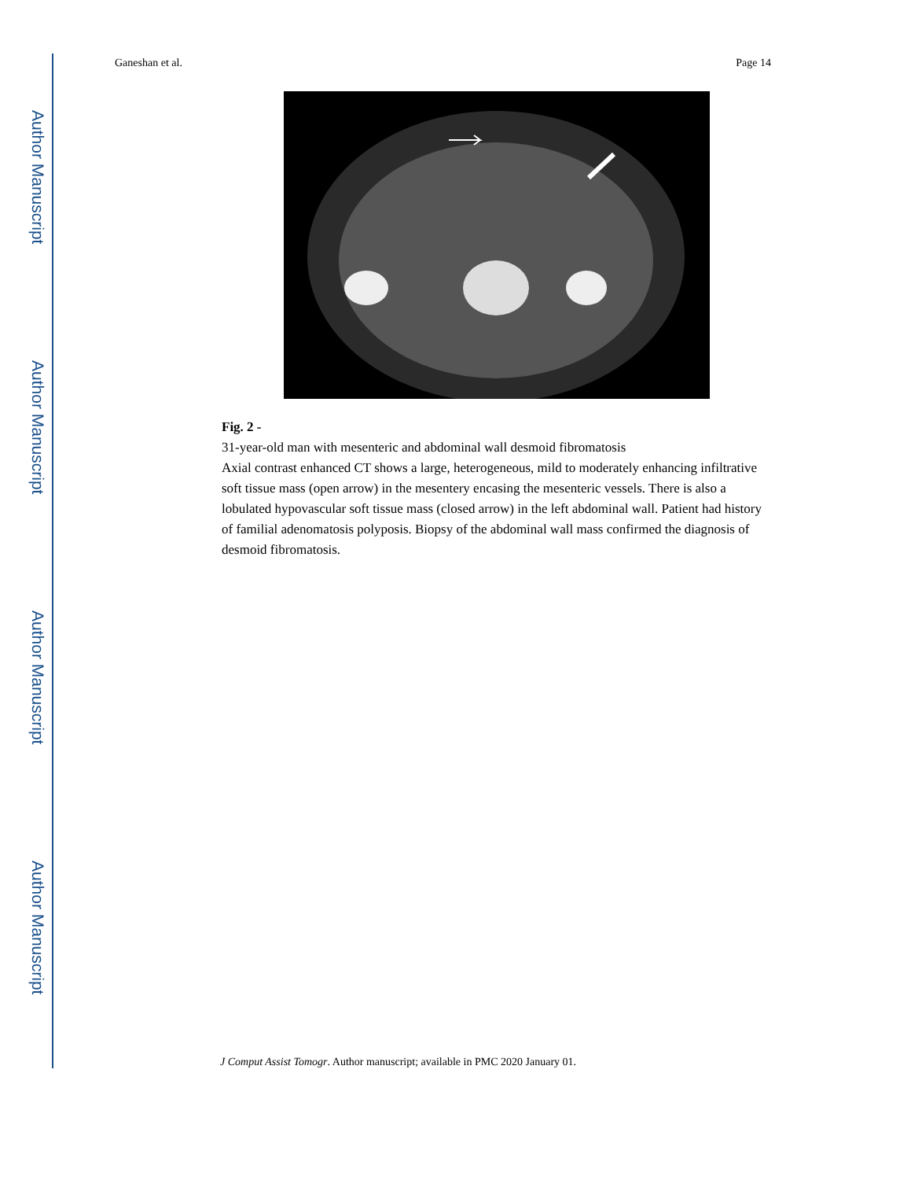Author Manuscript
Author Manuscript
Author Manuscript
Author Manuscript
Ganeshan et al. Page 14
Fig. 2 -
31-year-old man with mesenteric and abdominal wall desmoid fibromatosis
Axial contrast enhanced CT shows a large, heterogeneous, mild to moderately enhancing infiltrative soft tissue mass (open arrow) in the mesentery encasing the mesenteric vessels. There is also a lobulated hypovascular soft tissue mass (closed arrow) in the left abdominal wall. Patient had history of familial adenomatosis polyposis. Biopsy of the abdominal wall mass confirmed the diagnosis of desmoid fibromatosis.
J Comput Assist Tomogr. Author manuscript; available in PMC 2020 January 01.